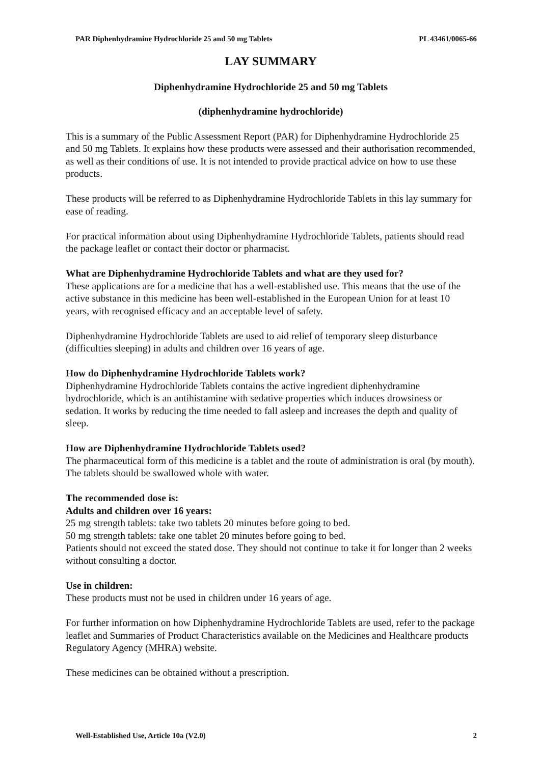PAR Diphenhydramine Hydrochloride 25 and 50 mg Tablets PL 43461/0065-66
LAY SUMMARY
Diphenhydramine Hydrochloride 25 and 50 mg Tablets
(diphenhydramine hydrochloride)
This is a summary of the Public Assessment Report (PAR) for Diphenhydramine Hydrochloride 25 and 50 mg Tablets. It explains how these products were assessed and their authorisation recommended, as well as their conditions of use. It is not intended to provide practical advice on how to use these products.
These products will be referred to as Diphenhydramine Hydrochloride Tablets in this lay summary for ease of reading.
For practical information about using Diphenhydramine Hydrochloride Tablets, patients should read the package leaflet or contact their doctor or pharmacist.
What are Diphenhydramine Hydrochloride Tablets and what are they used for?
These applications are for a medicine that has a well-established use. This means that the use of the active substance in this medicine has been well-established in the European Union for at least 10 years, with recognised efficacy and an acceptable level of safety.
Diphenhydramine Hydrochloride Tablets are used to aid relief of temporary sleep disturbance (difficulties sleeping) in adults and children over 16 years of age.
How do Diphenhydramine Hydrochloride Tablets work?
Diphenhydramine Hydrochloride Tablets contains the active ingredient diphenhydramine hydrochloride, which is an antihistamine with sedative properties which induces drowsiness or sedation. It works by reducing the time needed to fall asleep and increases the depth and quality of sleep.
How are Diphenhydramine Hydrochloride Tablets used?
The pharmaceutical form of this medicine is a tablet and the route of administration is oral (by mouth). The tablets should be swallowed whole with water.
The recommended dose is:
Adults and children over 16 years:
25 mg strength tablets: take two tablets 20 minutes before going to bed.
50 mg strength tablets: take one tablet 20 minutes before going to bed.
Patients should not exceed the stated dose. They should not continue to take it for longer than 2 weeks without consulting a doctor.
Use in children:
These products must not be used in children under 16 years of age.
For further information on how Diphenhydramine Hydrochloride Tablets are used, refer to the package leaflet and Summaries of Product Characteristics available on the Medicines and Healthcare products Regulatory Agency (MHRA) website.
These medicines can be obtained without a prescription.
Well-Established Use, Article 10a (V2.0) 2